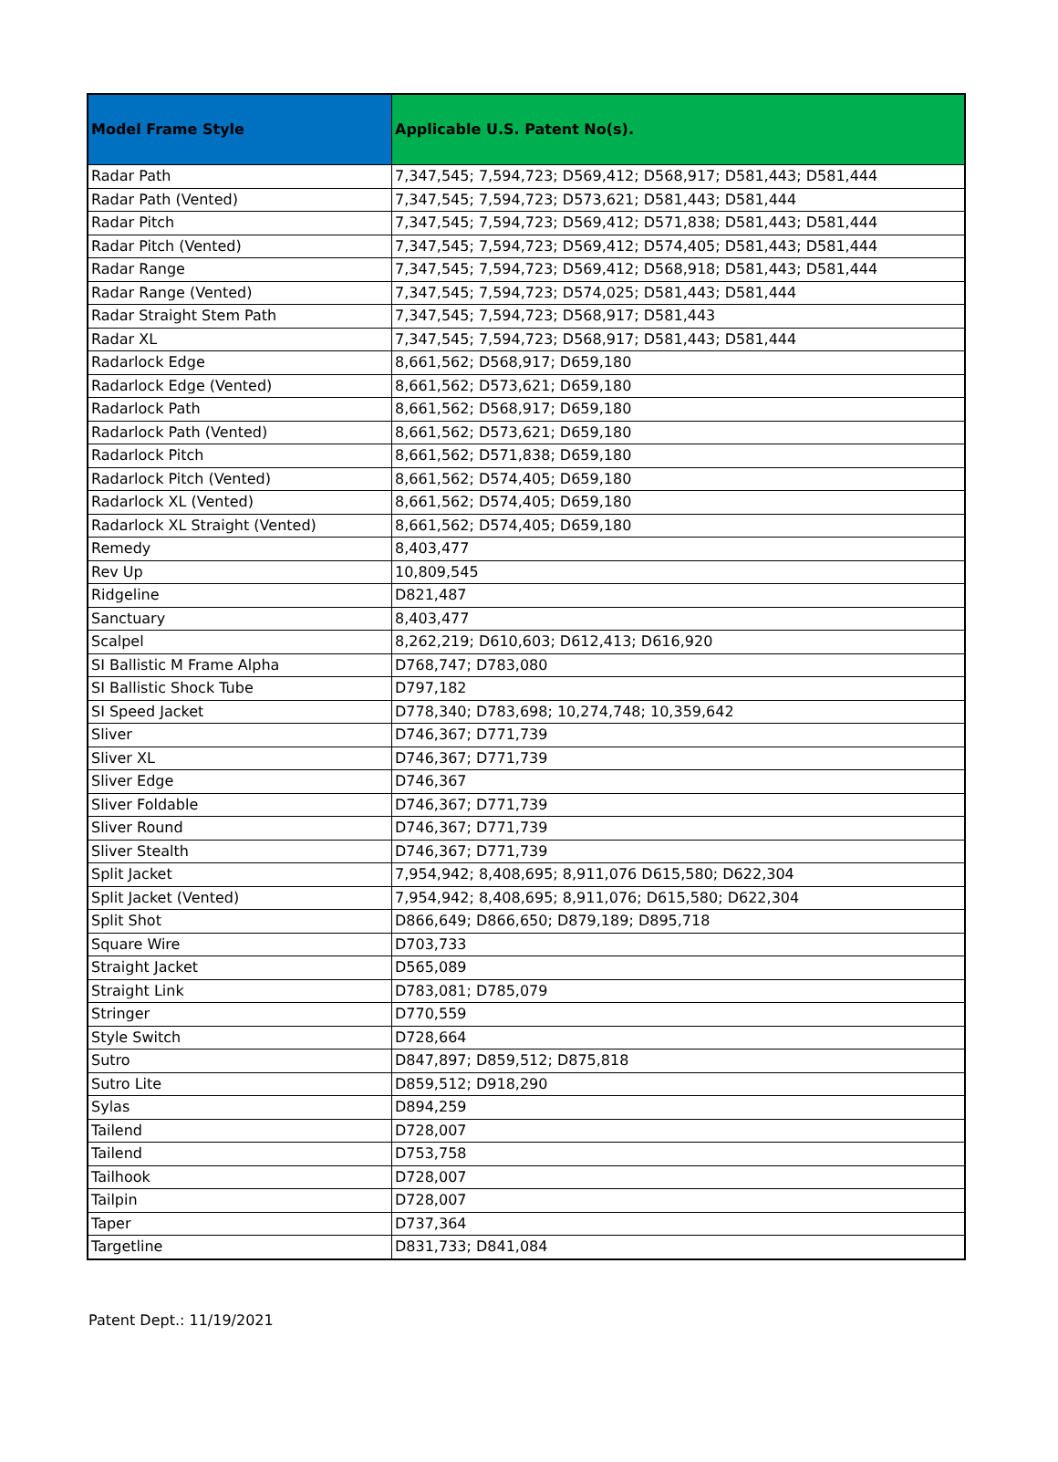| Model Frame Style | Applicable U.S. Patent No(s). |
| --- | --- |
| Radar Path | 7,347,545; 7,594,723; D569,412; D568,917; D581,443; D581,444 |
| Radar Path (Vented) | 7,347,545; 7,594,723; D573,621; D581,443; D581,444 |
| Radar Pitch | 7,347,545; 7,594,723; D569,412; D571,838; D581,443; D581,444 |
| Radar Pitch (Vented) | 7,347,545; 7,594,723; D569,412; D574,405; D581,443; D581,444 |
| Radar Range | 7,347,545; 7,594,723; D569,412; D568,918; D581,443; D581,444 |
| Radar Range (Vented) | 7,347,545; 7,594,723; D574,025; D581,443; D581,444 |
| Radar Straight Stem Path | 7,347,545; 7,594,723; D568,917; D581,443 |
| Radar XL | 7,347,545; 7,594,723; D568,917; D581,443; D581,444 |
| Radarlock Edge | 8,661,562; D568,917; D659,180 |
| Radarlock Edge (Vented) | 8,661,562; D573,621; D659,180 |
| Radarlock Path | 8,661,562; D568,917; D659,180 |
| Radarlock Path (Vented) | 8,661,562; D573,621; D659,180 |
| Radarlock Pitch | 8,661,562; D571,838; D659,180 |
| Radarlock Pitch (Vented) | 8,661,562; D574,405; D659,180 |
| Radarlock XL (Vented) | 8,661,562; D574,405; D659,180 |
| Radarlock XL Straight (Vented) | 8,661,562; D574,405; D659,180 |
| Remedy | 8,403,477 |
| Rev Up | 10,809,545 |
| Ridgeline | D821,487 |
| Sanctuary | 8,403,477 |
| Scalpel | 8,262,219; D610,603; D612,413; D616,920 |
| SI Ballistic M Frame Alpha | D768,747; D783,080 |
| SI Ballistic Shock Tube | D797,182 |
| SI Speed Jacket | D778,340; D783,698; 10,274,748; 10,359,642 |
| Sliver | D746,367; D771,739 |
| Sliver XL | D746,367; D771,739 |
| Sliver Edge | D746,367 |
| Sliver Foldable | D746,367; D771,739 |
| Sliver Round | D746,367; D771,739 |
| Sliver Stealth | D746,367; D771,739 |
| Split Jacket | 7,954,942; 8,408,695; 8,911,076 D615,580; D622,304 |
| Split Jacket (Vented) | 7,954,942; 8,408,695; 8,911,076; D615,580; D622,304 |
| Split Shot | D866,649; D866,650; D879,189; D895,718 |
| Square Wire | D703,733 |
| Straight Jacket | D565,089 |
| Straight Link | D783,081; D785,079 |
| Stringer | D770,559 |
| Style Switch | D728,664 |
| Sutro | D847,897; D859,512; D875,818 |
| Sutro Lite | D859,512; D918,290 |
| Sylas | D894,259 |
| Tailend | D728,007 |
| Tailend | D753,758 |
| Tailhook | D728,007 |
| Tailpin | D728,007 |
| Taper | D737,364 |
| Targetline | D831,733; D841,084 |
Patent Dept.: 11/19/2021